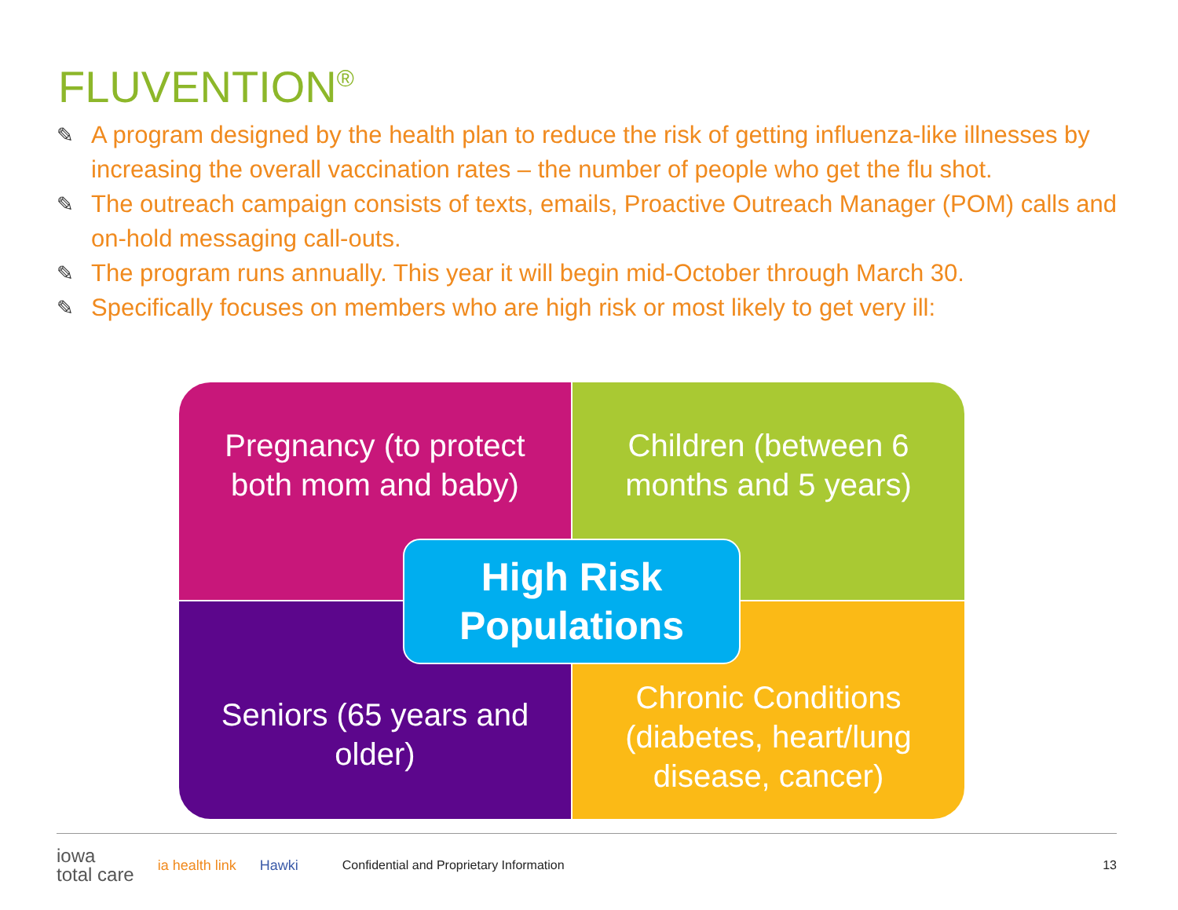FLUVENTION<sup>®</sup>
✎ A program designed by the health plan to reduce the risk of getting influenza-like illnesses by increasing the overall vaccination rates – the number of people who get the flu shot.
✎ The outreach campaign consists of texts, emails, Proactive Outreach Manager (POM) calls and on-hold messaging call-outs.
✎ The program runs annually. This year it will begin mid-October through March 30.
✎ Specifically focuses on members who are high risk or most likely to get very ill:
Pregnancy (to protect both mom and baby)
Children (between 6 months and 5 years)
Seniors (65 years and older)
Chronic Conditions (diabetes, heart/lung disease, cancer)
High Risk
Populations
iowa
total care
ia health link Hawki
Confidential and Proprietary Information
13